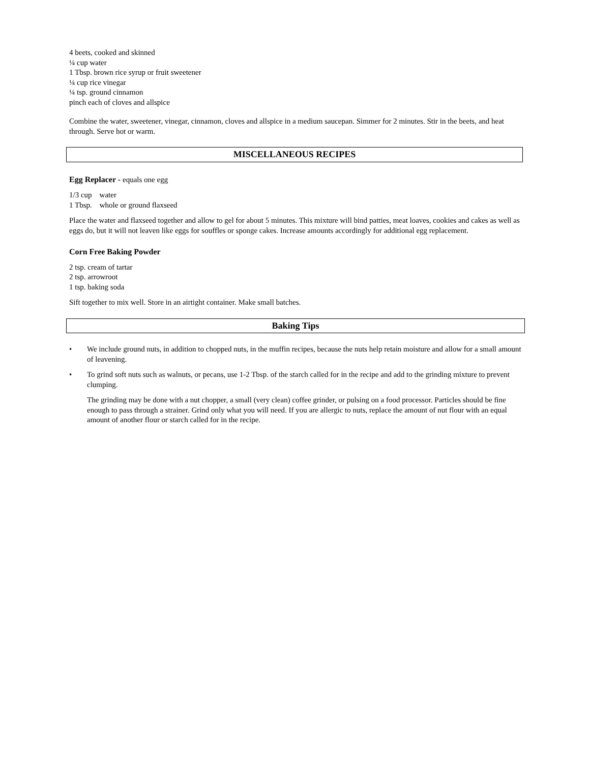4 beets, cooked and skinned
¼ cup water
1 Tbsp. brown rice syrup or fruit sweetener
¼ cup rice vinegar
¼ tsp. ground cinnamon
pinch each of cloves and allspice
Combine the water, sweetener, vinegar, cinnamon, cloves and allspice in a medium saucepan. Simmer for 2 minutes. Stir in the beets, and heat through. Serve hot or warm.
MISCELLANEOUS RECIPES
Egg Replacer - equals one egg
1/3 cup water
1 Tbsp. whole or ground flaxseed
Place the water and flaxseed together and allow to gel for about 5 minutes. This mixture will bind patties, meat loaves, cookies and cakes as well as eggs do, but it will not leaven like eggs for souffles or sponge cakes. Increase amounts accordingly for additional egg replacement.
Corn Free Baking Powder
2 tsp. cream of tartar
2 tsp. arrowroot
1 tsp. baking soda
Sift together to mix well. Store in an airtight container. Make small batches.
Baking Tips
• We include ground nuts, in addition to chopped nuts, in the muffin recipes, because the nuts help retain moisture and allow for a small amount of leavening.
• To grind soft nuts such as walnuts, or pecans, use 1-2 Tbsp. of the starch called for in the recipe and add to the grinding mixture to prevent clumping.
The grinding may be done with a nut chopper, a small (very clean) coffee grinder, or pulsing on a food processor. Particles should be fine enough to pass through a strainer. Grind only what you will need. If you are allergic to nuts, replace the amount of nut flour with an equal amount of another flour or starch called for in the recipe.